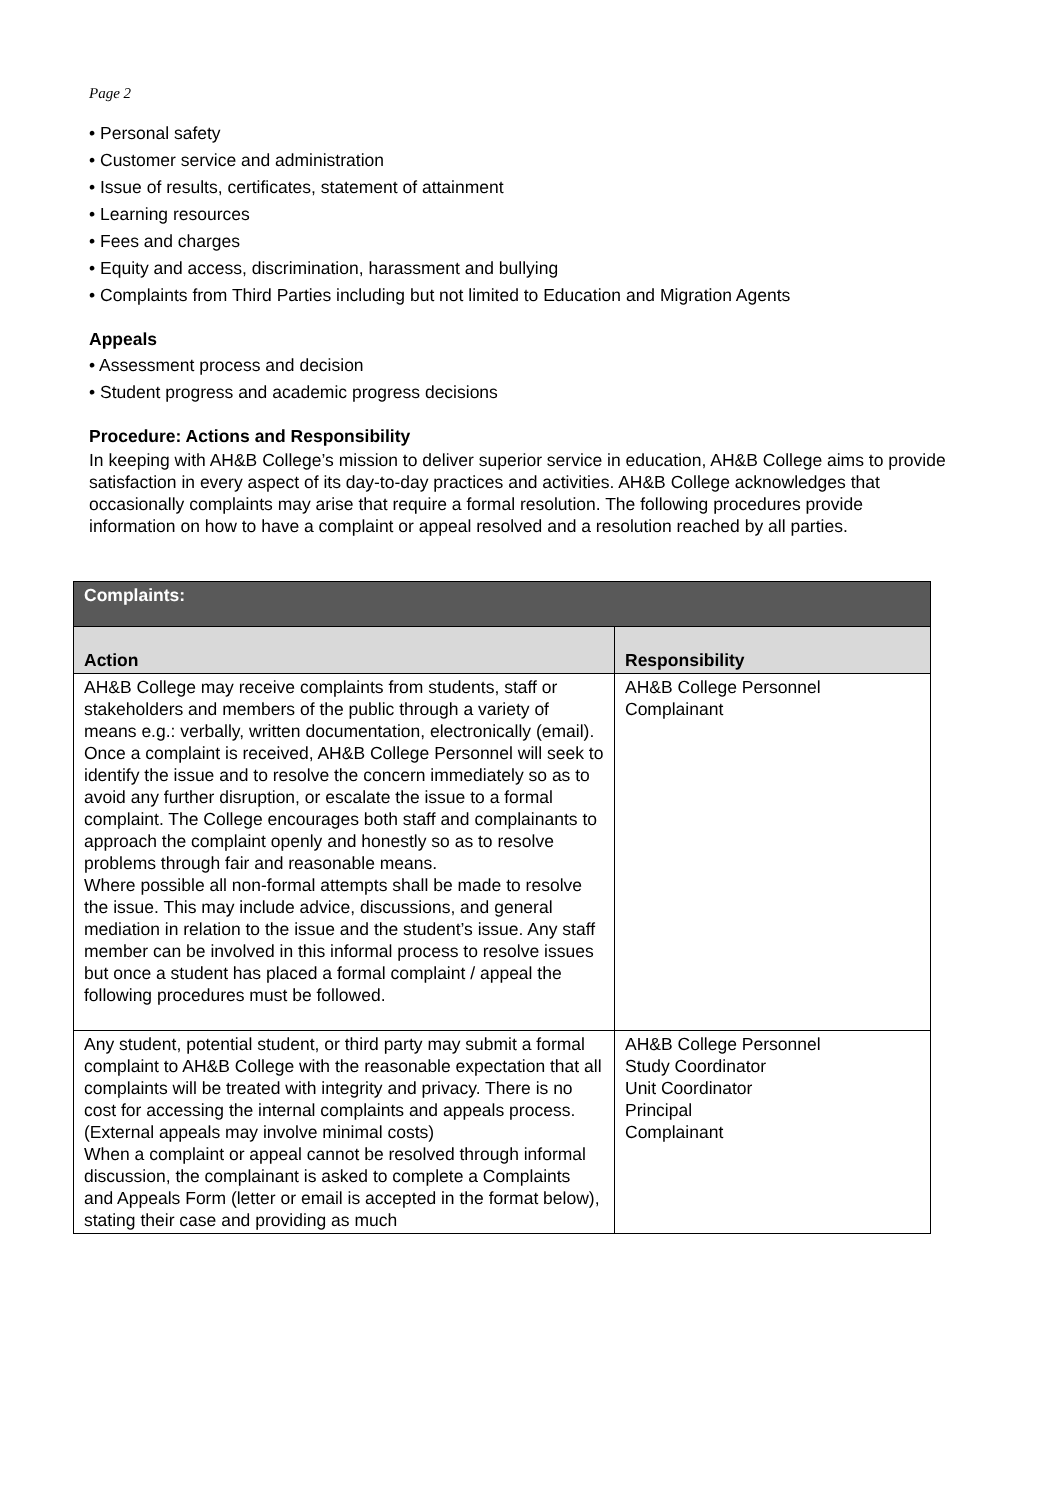Page 2
• Personal safety
• Customer service and administration
• Issue of results, certificates, statement of attainment
• Learning resources
• Fees and charges
• Equity and access, discrimination, harassment and bullying
• Complaints from Third Parties including but not limited to Education and Migration Agents
Appeals
• Assessment process and decision
• Student progress and academic progress decisions
Procedure: Actions and Responsibility
In keeping with AH&B College’s mission to deliver superior service in education, AH&B College aims to provide satisfaction in every aspect of its day-to-day practices and activities. AH&B College acknowledges that occasionally complaints may arise that require a formal resolution. The following procedures provide information on how to have a complaint or appeal resolved and a resolution reached by all parties.
| Complaints: | |
| --- | --- |
| Action | Responsibility |
| AH&B College may receive complaints from students, staff or stakeholders and members of the public through a variety of means e.g.: verbally, written documentation, electronically (email). Once a complaint is received, AH&B College Personnel will seek to identify the issue and to resolve the concern immediately so as to avoid any further disruption, or escalate the issue to a formal complaint. The College encourages both staff and complainants to approach the complaint openly and honestly so as to resolve problems through fair and reasonable means. Where possible all non-formal attempts shall be made to resolve the issue. This may include advice, discussions, and general mediation in relation to the issue and the student’s issue. Any staff member can be involved in this informal process to resolve issues but once a student has placed a formal complaint / appeal the following procedures must be followed. | AH&B College Personnel Complainant |
| Any student, potential student, or third party may submit a formal complaint to AH&B College with the reasonable expectation that all complaints will be treated with integrity and privacy. There is no cost for accessing the internal complaints and appeals process. (External appeals may involve minimal costs) When a complaint or appeal cannot be resolved through informal discussion, the complainant is asked to complete a Complaints and Appeals Form (letter or email is accepted in the format below), stating their case and providing as much | AH&B College Personnel Study Coordinator Unit Coordinator Principal Complainant |